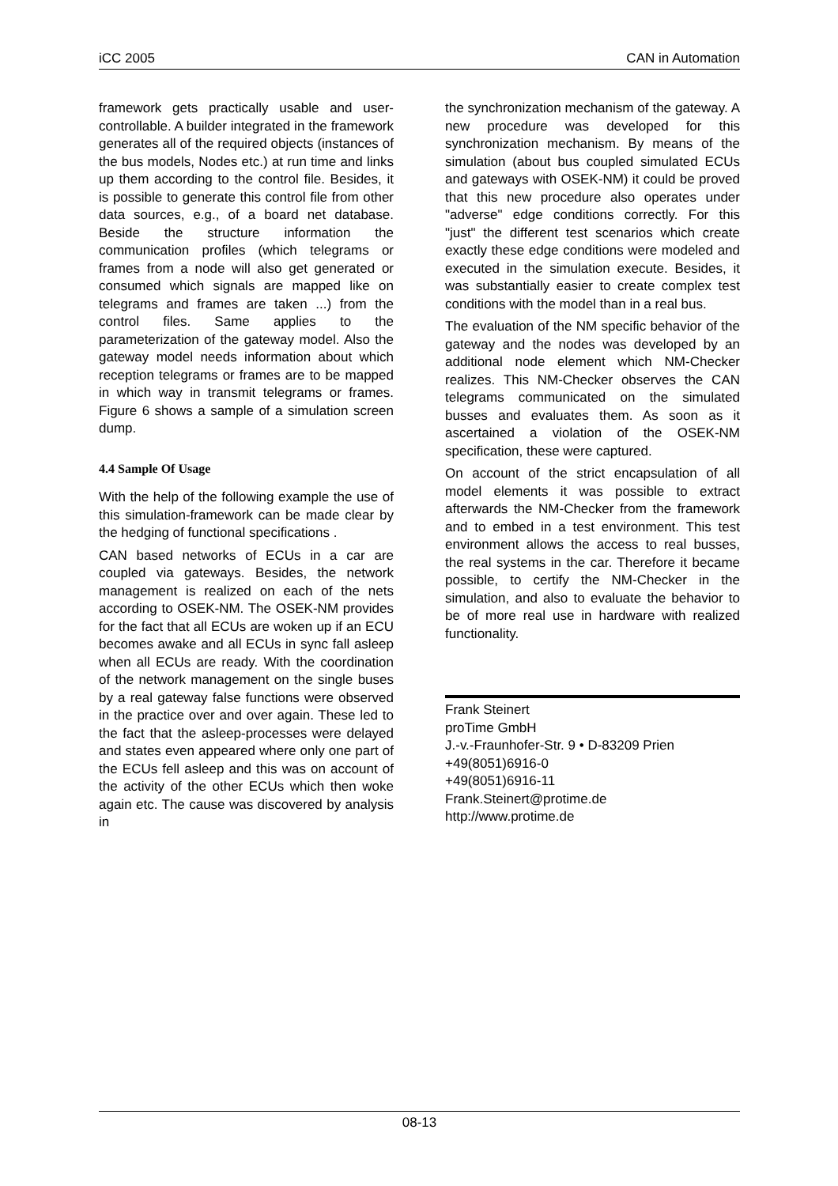iCC 2005 CAN in Automation
framework gets practically usable and user-controllable. A builder integrated in the framework generates all of the required objects (instances of the bus models, Nodes etc.) at run time and links up them according to the control file. Besides, it is possible to generate this control file from other data sources, e.g., of a board net database. Beside the structure information the communication profiles (which telegrams or frames from a node will also get generated or consumed which signals are mapped like on telegrams and frames are taken ...) from the control files. Same applies to the parameterization of the gateway model. Also the gateway model needs information about which reception telegrams or frames are to be mapped in which way in transmit telegrams or frames. Figure 6 shows a sample of a simulation screen dump.
4.4 Sample Of Usage
With the help of the following example the use of this simulation-framework can be made clear by the hedging of functional specifications .
CAN based networks of ECUs in a car are coupled via gateways. Besides, the network management is realized on each of the nets according to OSEK-NM. The OSEK-NM provides for the fact that all ECUs are woken up if an ECU becomes awake and all ECUs in sync fall asleep when all ECUs are ready. With the coordination of the network management on the single buses by a real gateway false functions were observed in the practice over and over again. These led to the fact that the asleep-processes were delayed and states even appeared where only one part of the ECUs fell asleep and this was on account of the activity of the other ECUs which then woke again etc. The cause was discovered by analysis in
the synchronization mechanism of the gateway. A new procedure was developed for this synchronization mechanism. By means of the simulation (about bus coupled simulated ECUs and gateways with OSEK-NM) it could be proved that this new procedure also operates under "adverse" edge conditions correctly. For this "just" the different test scenarios which create exactly these edge conditions were modeled and executed in the simulation execute. Besides, it was substantially easier to create complex test conditions with the model than in a real bus.
The evaluation of the NM specific behavior of the gateway and the nodes was developed by an additional node element which NM-Checker realizes. This NM-Checker observes the CAN telegrams communicated on the simulated busses and evaluates them. As soon as it ascertained a violation of the OSEK-NM specification, these were captured.
On account of the strict encapsulation of all model elements it was possible to extract afterwards the NM-Checker from the framework and to embed in a test environment. This test environment allows the access to real busses, the real systems in the car. Therefore it became possible, to certify the NM-Checker in the simulation, and also to evaluate the behavior to be of more real use in hardware with realized functionality.
Frank Steinert
proTime GmbH
J.-v.-Fraunhofer-Str. 9 • D-83209 Prien
+49(8051)6916-0
+49(8051)6916-11
Frank.Steinert@protime.de
http://www.protime.de
08-13